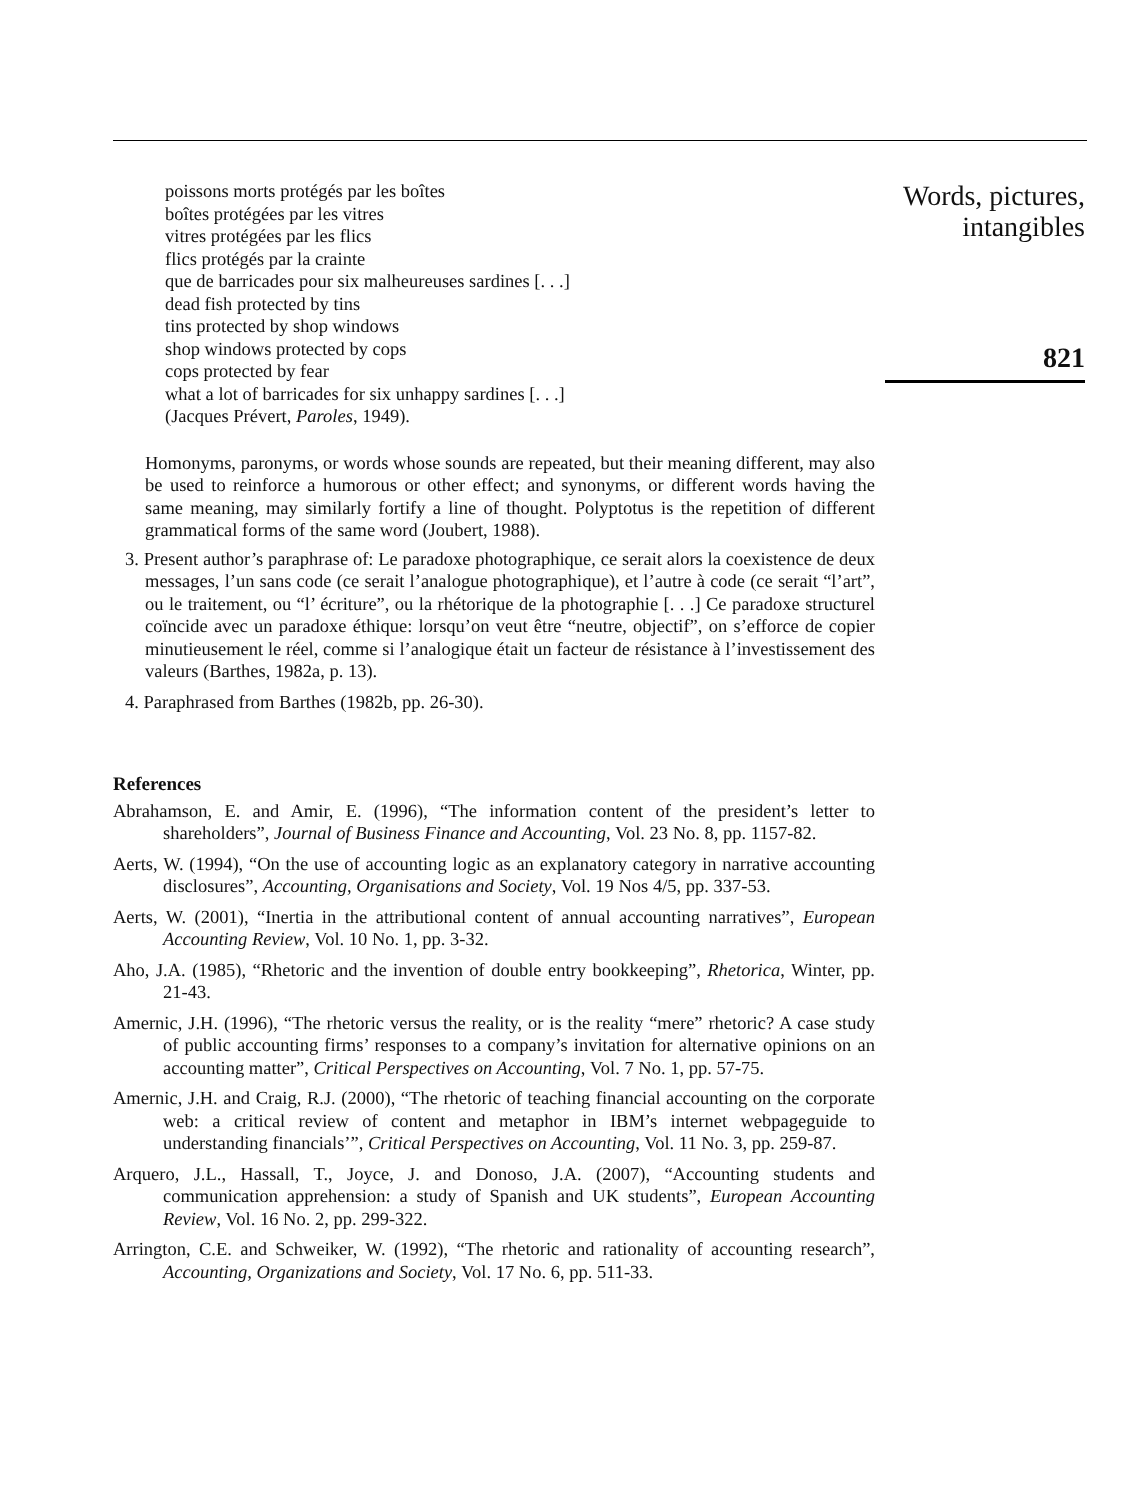poissons morts protégés par les boîtes
boîtes protégées par les vitres
vitres protégées par les flics
flics protégés par la crainte
que de barricades pour six malheureuses sardines [. . .]
dead fish protected by tins
tins protected by shop windows
shop windows protected by cops
cops protected by fear
what a lot of barricades for six unhappy sardines [. . .]
(Jacques Prévert, Paroles, 1949).
Homonyms, paronyms, or words whose sounds are repeated, but their meaning different, may also be used to reinforce a humorous or other effect; and synonyms, or different words having the same meaning, may similarly fortify a line of thought. Polyptotus is the repetition of different grammatical forms of the same word (Joubert, 1988).
3. Present author’s paraphrase of: Le paradoxe photographique, ce serait alors la coexistence de deux messages, l’un sans code (ce serait l’analogue photographique), et l’autre à code (ce serait “l’art”, ou le traitement, ou “l’ écriture”, ou la rhétorique de la photographie [. . .] Ce paradoxe structurel coïncide avec un paradoxe éthique: lorsqu’on veut être “neutre, objectif”, on s’efforce de copier minutieusement le réel, comme si l’analogique était un facteur de résistance à l’investissement des valeurs (Barthes, 1982a, p. 13).
4. Paraphrased from Barthes (1982b, pp. 26-30).
References
Abrahamson, E. and Amir, E. (1996), “The information content of the president’s letter to shareholders”, Journal of Business Finance and Accounting, Vol. 23 No. 8, pp. 1157-82.
Aerts, W. (1994), “On the use of accounting logic as an explanatory category in narrative accounting disclosures”, Accounting, Organisations and Society, Vol. 19 Nos 4/5, pp. 337-53.
Aerts, W. (2001), “Inertia in the attributional content of annual accounting narratives”, European Accounting Review, Vol. 10 No. 1, pp. 3-32.
Aho, J.A. (1985), “Rhetoric and the invention of double entry bookkeeping”, Rhetorica, Winter, pp. 21-43.
Amernic, J.H. (1996), “The rhetoric versus the reality, or is the reality “mere” rhetoric? A case study of public accounting firms’ responses to a company’s invitation for alternative opinions on an accounting matter”, Critical Perspectives on Accounting, Vol. 7 No. 1, pp. 57-75.
Amernic, J.H. and Craig, R.J. (2000), “The rhetoric of teaching financial accounting on the corporate web: a critical review of content and metaphor in IBM’s internet webpageguide to understanding financials’”, Critical Perspectives on Accounting, Vol. 11 No. 3, pp. 259-87.
Arquero, J.L., Hassall, T., Joyce, J. and Donoso, J.A. (2007), “Accounting students and communication apprehension: a study of Spanish and UK students”, European Accounting Review, Vol. 16 No. 2, pp. 299-322.
Arrington, C.E. and Schweiker, W. (1992), “The rhetoric and rationality of accounting research”, Accounting, Organizations and Society, Vol. 17 No. 6, pp. 511-33.
Words, pictures,
intangibles
821